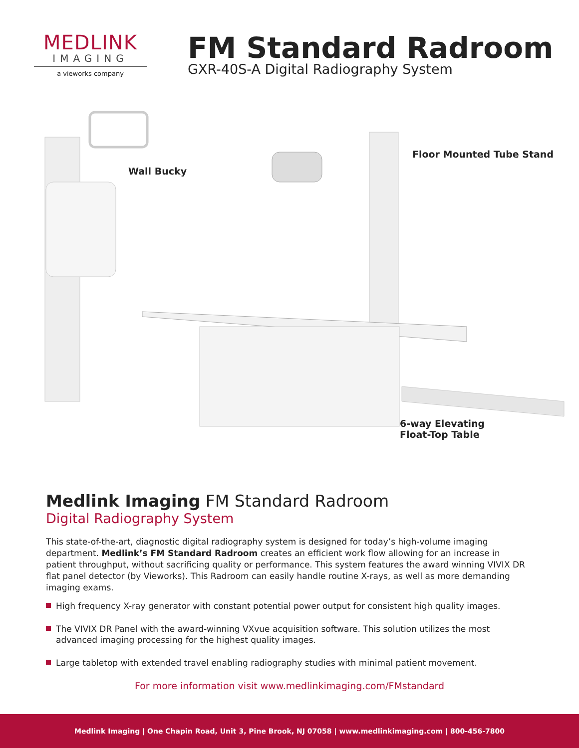MEDLINK
IMAGING
a vieworks company
FM Standard Radroom
GXR-40S-A Digital Radiography System
Wall Bucky
Floor Mounted Tube Stand
6-way Elevating
Float-Top Table
Medlink Imaging FM Standard Radroom
Digital Radiography System
This state-of-the-art, diagnostic digital radiography system is designed for today’s high-volume imaging department. Medlink’s FM Standard Radroom creates an efficient work flow allowing for an increase in patient throughput, without sacrificing quality or performance. This system features the award winning VIVIX DR flat panel detector (by Vieworks). This Radroom can easily handle routine X-rays, as well as more demanding imaging exams.
High frequency X-ray generator with constant potential power output for consistent high quality images.
The VIVIX DR Panel with the award-winning VXvue acquisition software. This solution utilizes the most advanced imaging processing for the highest quality images.
Large tabletop with extended travel enabling radiography studies with minimal patient movement.
For more information visit www.medlinkimaging.com/FMstandard
Medlink Imaging | One Chapin Road, Unit 3, Pine Brook, NJ 07058 | www.medlinkimaging.com | 800-456-7800